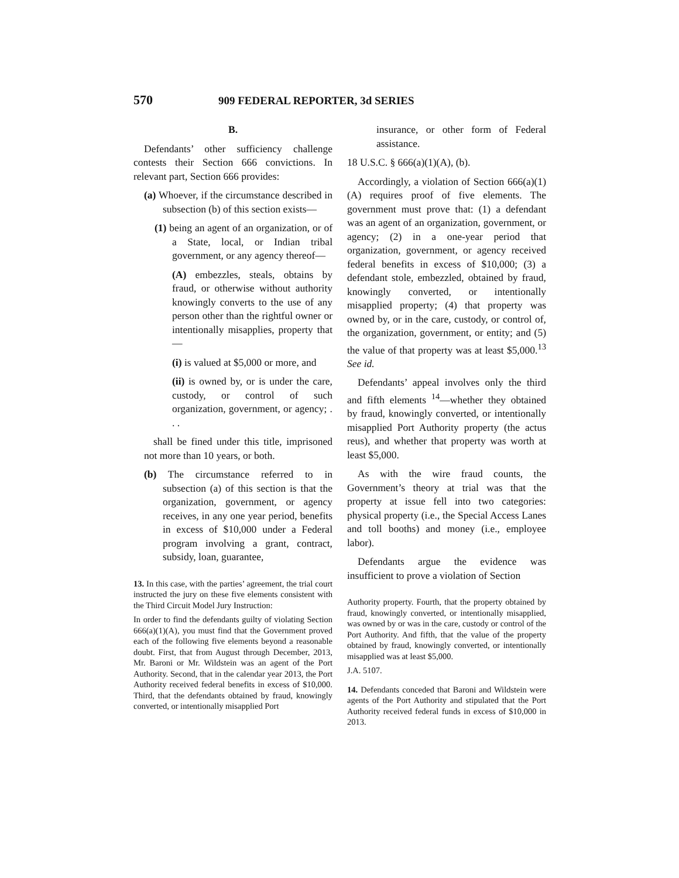570 909 FEDERAL REPORTER, 3d SERIES
B.
Defendants’ other sufficiency challenge contests their Section 666 convictions. In relevant part, Section 666 provides:
(a) Whoever, if the circumstance described in subsection (b) of this section exists—
(1) being an agent of an organization, or of a State, local, or Indian tribal government, or any agency thereof—
(A) embezzles, steals, obtains by fraud, or otherwise without authority knowingly converts to the use of any person other than the rightful owner or intentionally misapplies, property that—
(i) is valued at $5,000 or more, and
(ii) is owned by, or is under the care, custody, or control of such organization, government, or agency; . . .
shall be fined under this title, imprisoned not more than 10 years, or both.
(b) The circumstance referred to in subsection (a) of this section is that the organization, government, or agency receives, in any one year period, benefits in excess of $10,000 under a Federal program involving a grant, contract, subsidy, loan, guarantee,
13. In this case, with the parties’ agreement, the trial court instructed the jury on these five elements consistent with the Third Circuit Model Jury Instruction:
In order to find the defendants guilty of violating Section 666(a)(1)(A), you must find that the Government proved each of the following five elements beyond a reasonable doubt. First, that from August through December, 2013, Mr. Baroni or Mr. Wildstein was an agent of the Port Authority. Second, that in the calendar year 2013, the Port Authority received federal benefits in excess of $10,000. Third, that the defendants obtained by fraud, knowingly converted, or intentionally misapplied Port
insurance, or other form of Federal assistance.
18 U.S.C. § 666(a)(1)(A), (b).
Accordingly, a violation of Section 666(a)(1)(A) requires proof of five elements. The government must prove that: (1) a defendant was an agent of an organization, government, or agency; (2) in a one-year period that organization, government, or agency received federal benefits in excess of $10,000; (3) a defendant stole, embezzled, obtained by fraud, knowingly converted, or intentionally misapplied property; (4) that property was owned by, or in the care, custody, or control of, the organization, government, or entity; and (5) the value of that property was at least $5,000.<sup>13</sup> See id.
Defendants’ appeal involves only the third and fifth elements <sup>14</sup>—whether they obtained by fraud, knowingly converted, or intentionally misapplied Port Authority property (the actus reus), and whether that property was worth at least $5,000.
As with the wire fraud counts, the Government’s theory at trial was that the property at issue fell into two categories: physical property (i.e., the Special Access Lanes and toll booths) and money (i.e., employee labor).
Defendants argue the evidence was insufficient to prove a violation of Section
Authority property. Fourth, that the property obtained by fraud, knowingly converted, or intentionally misapplied, was owned by or was in the care, custody or control of the Port Authority. And fifth, that the value of the property obtained by fraud, knowingly converted, or intentionally misapplied was at least $5,000.
J.A. 5107.
14. Defendants conceded that Baroni and Wildstein were agents of the Port Authority and stipulated that the Port Authority received federal funds in excess of $10,000 in 2013.